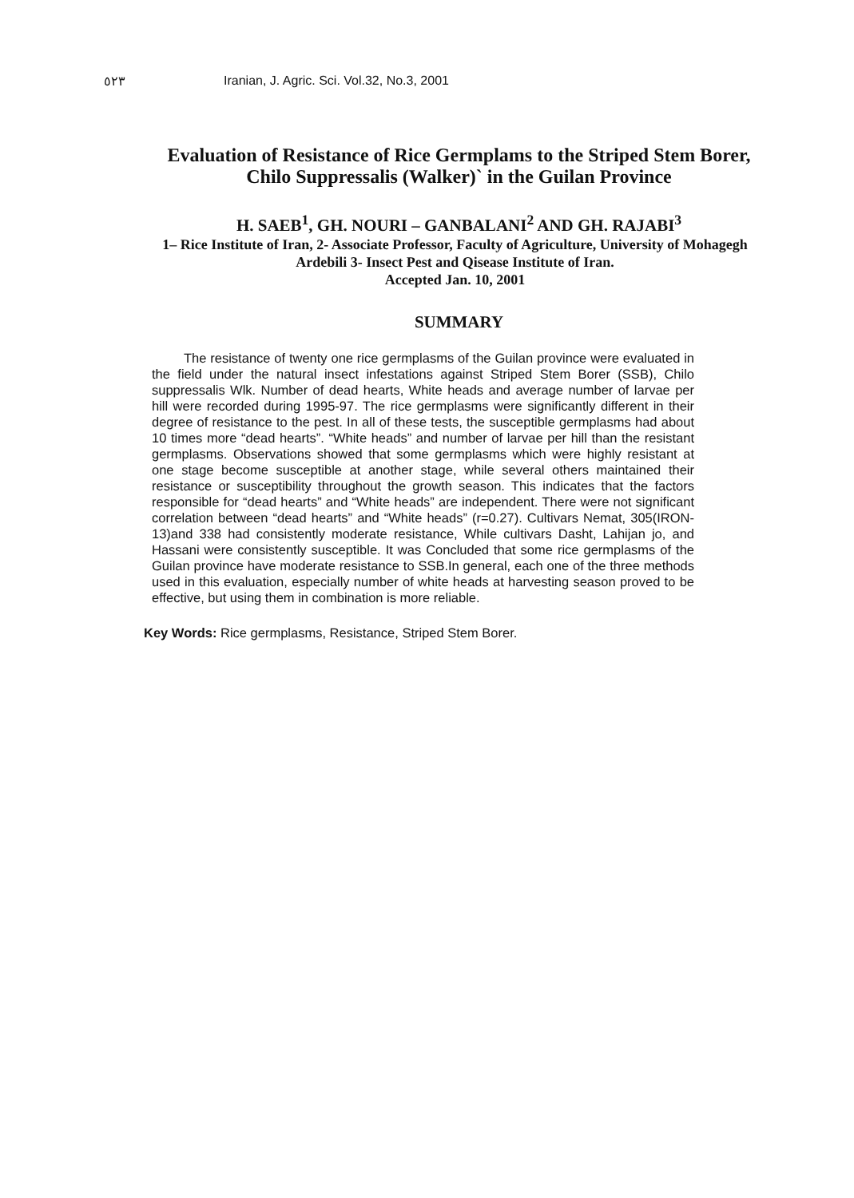٥٢٣ Iranian, J. Agric. Sci. Vol.32, No.3, 2001
Evaluation of Resistance of Rice Germplams to the Striped Stem Borer, Chilo Suppressalis (Walker)` in the Guilan Province
H. SAEB<sup>1</sup>, GH. NOURI – GANBALANI<sup>2</sup> AND GH. RAJABI<sup>3</sup>
1– Rice Institute of Iran, 2- Associate Professor, Faculty of Agriculture, University of Mohagegh Ardebili 3- Insect Pest and Qisease Institute of Iran.
Accepted Jan. 10, 2001
SUMMARY
The resistance of twenty one rice germplasms of the Guilan province were evaluated in the field under the natural insect infestations against Striped Stem Borer (SSB), Chilo suppressalis Wlk. Number of dead hearts, White heads and average number of larvae per hill were recorded during 1995-97. The rice germplasms were significantly different in their degree of resistance to the pest. In all of these tests, the susceptible germplasms had about 10 times more “dead hearts”. “White heads” and number of larvae per hill than the resistant germplasms. Observations showed that some germplasms which were highly resistant at one stage become susceptible at another stage, while several others maintained their resistance or susceptibility throughout the growth season. This indicates that the factors responsible for “dead hearts” and “White heads” are independent. There were not significant correlation between “dead hearts” and “White heads” (r=0.27). Cultivars Nemat, 305(IRON-13)and 338 had consistently moderate resistance, While cultivars Dasht, Lahijan jo, and Hassani were consistently susceptible. It was Concluded that some rice germplasms of the Guilan province have moderate resistance to SSB.In general, each one of the three methods used in this evaluation, especially number of white heads at harvesting season proved to be effective, but using them in combination is more reliable.
Key Words: Rice germplasms, Resistance, Striped Stem Borer.